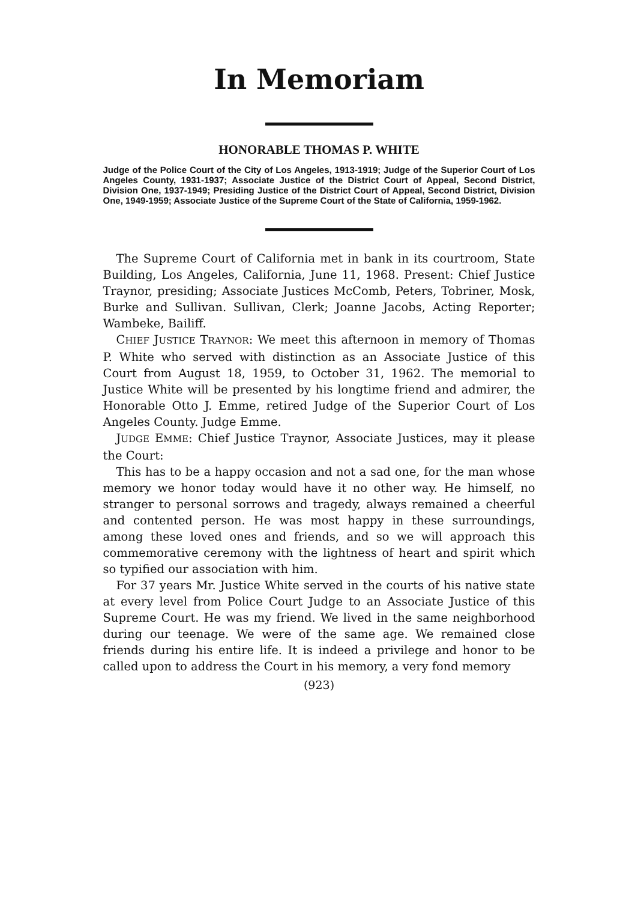In Memoriam
HONORABLE THOMAS P. WHITE
Judge of the Police Court of the City of Los Angeles, 1913-1919; Judge of the Superior Court of Los Angeles County, 1931-1937; Associate Justice of the District Court of Appeal, Second District, Division One, 1937-1949; Presiding Justice of the District Court of Appeal, Second District, Division One, 1949-1959; Associate Justice of the Supreme Court of the State of California, 1959-1962.
The Supreme Court of California met in bank in its courtroom, State Building, Los Angeles, California, June 11, 1968. Present: Chief Justice Traynor, presiding; Associate Justices McComb, Peters, Tobriner, Mosk, Burke and Sullivan. Sullivan, Clerk; Joanne Jacobs, Acting Reporter; Wambeke, Bailiff.
CHIEF JUSTICE TRAYNOR: We meet this afternoon in memory of Thomas P. White who served with distinction as an Associate Justice of this Court from August 18, 1959, to October 31, 1962. The memorial to Justice White will be presented by his longtime friend and admirer, the Honorable Otto J. Emme, retired Judge of the Superior Court of Los Angeles County. Judge Emme.
JUDGE EMME: Chief Justice Traynor, Associate Justices, may it please the Court:
This has to be a happy occasion and not a sad one, for the man whose memory we honor today would have it no other way. He himself, no stranger to personal sorrows and tragedy, always remained a cheerful and contented person. He was most happy in these surroundings, among these loved ones and friends, and so we will approach this commemorative ceremony with the lightness of heart and spirit which so typified our association with him.
For 37 years Mr. Justice White served in the courts of his native state at every level from Police Court Judge to an Associate Justice of this Supreme Court. He was my friend. We lived in the same neighborhood during our teenage. We were of the same age. We remained close friends during his entire life. It is indeed a privilege and honor to be called upon to address the Court in his memory, a very fond memory
(923)